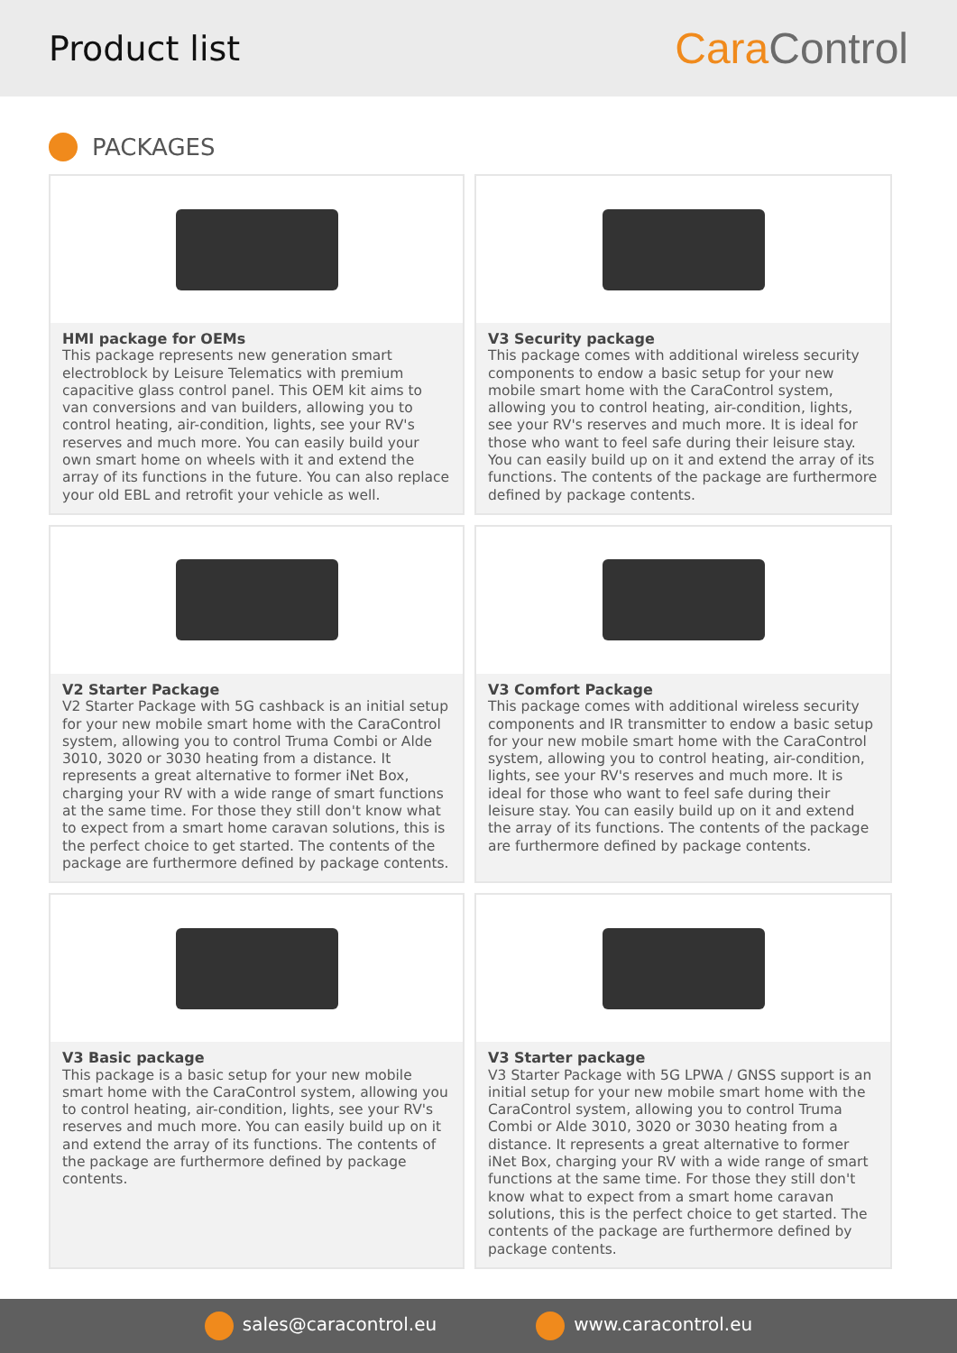Product list
Cara Control
PACKAGES
HMI package for OEMs
This package represents new generation smart electroblock by Leisure Telematics with premium capacitive glass control panel. This OEM kit aims to van conversions and van builders, allowing you to control heating, air-condition, lights, see your RV's reserves and much more. You can easily build your own smart home on wheels with it and extend the array of its functions in the future. You can also replace your old EBL and retrofit your vehicle as well.
V3 Security package
This package comes with additional wireless security components to endow a basic setup for your new mobile smart home with the CaraControl system, allowing you to control heating, air-condition, lights, see your RV's reserves and much more. It is ideal for those who want to feel safe during their leisure stay. You can easily build up on it and extend the array of its functions. The contents of the package are furthermore defined by package contents.
V2 Starter Package
V2 Starter Package with 5G cashback is an initial setup for your new mobile smart home with the CaraControl system, allowing you to control Truma Combi or Alde 3010, 3020 or 3030 heating from a distance. It represents a great alternative to former iNet Box, charging your RV with a wide range of smart functions at the same time. For those they still don't know what to expect from a smart home caravan solutions, this is the perfect choice to get started. The contents of the package are furthermore defined by package contents.
V3 Comfort Package
This package comes with additional wireless security components and IR transmitter to endow a basic setup for your new mobile smart home with the CaraControl system, allowing you to control heating, air-condition, lights, see your RV's reserves and much more. It is ideal for those who want to feel safe during their leisure stay. You can easily build up on it and extend the array of its functions. The contents of the package are furthermore defined by package contents.
V3 Basic package
This package is a basic setup for your new mobile smart home with the CaraControl system, allowing you to control heating, air-condition, lights, see your RV's reserves and much more. You can easily build up on it and extend the array of its functions. The contents of the package are furthermore defined by package contents.
V3 Starter package
V3 Starter Package with 5G LPWA / GNSS support is an initial setup for your new mobile smart home with the CaraControl system, allowing you to control Truma Combi or Alde 3010, 3020 or 3030 heating from a distance. It represents a great alternative to former iNet Box, charging your RV with a wide range of smart functions at the same time. For those they still don't know what to expect from a smart home caravan solutions, this is the perfect choice to get started. The contents of the package are furthermore defined by package contents.
sales@caracontrol.eu www.caracontrol.eu